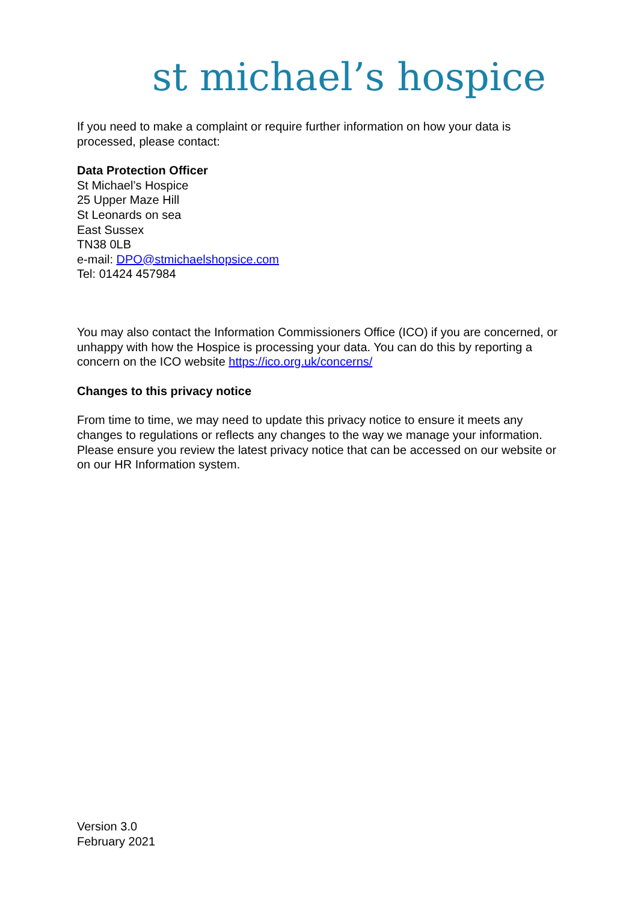st michael’s hospice
If you need to make a complaint or require further information on how your data is processed, please contact:
Data Protection Officer
St Michael’s Hospice
25 Upper Maze Hill
St Leonards on sea
East Sussex
TN38 0LB
e-mail: DPO@stmichaelshopsice.com
Tel: 01424 457984
You may also contact the Information Commissioners Office (ICO) if you are concerned, or unhappy with how the Hospice is processing your data. You can do this by reporting a concern on the ICO website https://ico.org.uk/concerns/
Changes to this privacy notice
From time to time, we may need to update this privacy notice to ensure it meets any changes to regulations or reflects any changes to the way we manage your information. Please ensure you review the latest privacy notice that can be accessed on our website or on our HR Information system.
Version 3.0
February 2021